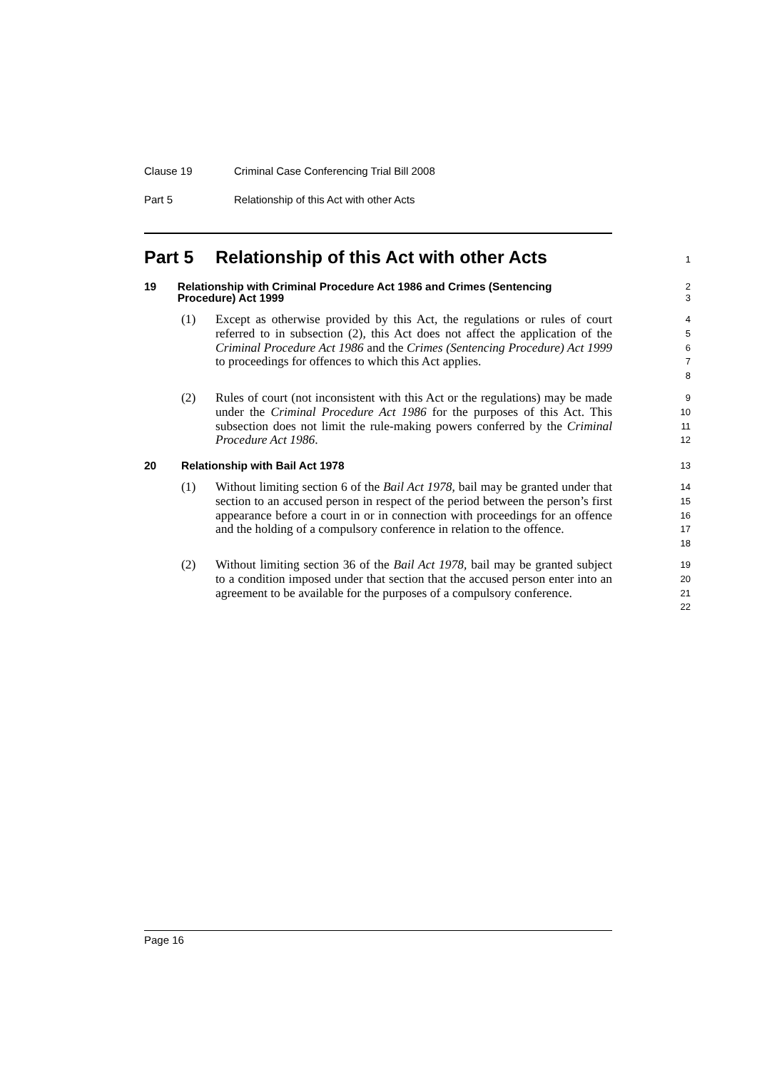Clause 19 Criminal Case Conferencing Trial Bill 2008
Part 5 Relationship of this Act with other Acts
Part 5 Relationship of this Act with other Acts
1
19 Relationship with Criminal Procedure Act 1986 and Crimes (Sentencing Procedure) Act 1999
2
3
(1) Except as otherwise provided by this Act, the regulations or rules of court referred to in subsection (2), this Act does not affect the application of the Criminal Procedure Act 1986 and the Crimes (Sentencing Procedure) Act 1999 to proceedings for offences to which this Act applies.
4
5
6
7
8
(2) Rules of court (not inconsistent with this Act or the regulations) may be made under the Criminal Procedure Act 1986 for the purposes of this Act. This subsection does not limit the rule-making powers conferred by the Criminal Procedure Act 1986.
9
10
11
12
20 Relationship with Bail Act 1978
13
(1) Without limiting section 6 of the Bail Act 1978, bail may be granted under that section to an accused person in respect of the period between the person’s first appearance before a court in or in connection with proceedings for an offence and the holding of a compulsory conference in relation to the offence.
14
15
16
17
18
(2) Without limiting section 36 of the Bail Act 1978, bail may be granted subject to a condition imposed under that section that the accused person enter into an agreement to be available for the purposes of a compulsory conference.
19
20
21
22
Page 16